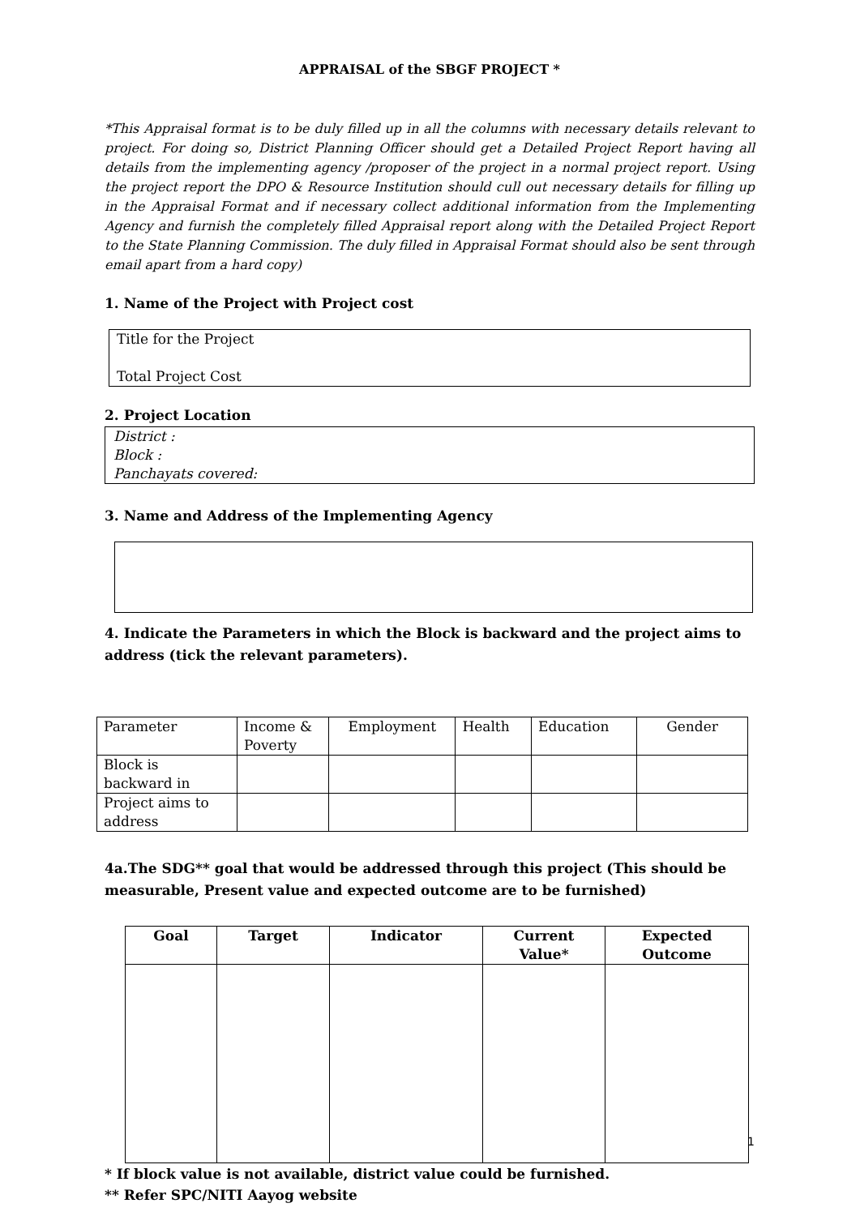APPRAISAL of the SBGF PROJECT *
*This Appraisal format is to be duly filled up in all the columns with necessary details relevant to project. For doing so, District Planning Officer should get a Detailed Project Report having all details from the implementing agency /proposer of the project in a normal project report. Using the project report the DPO & Resource Institution should cull out necessary details for filling up in the Appraisal Format and if necessary collect additional information from the Implementing Agency and furnish the completely filled Appraisal report along with the Detailed Project Report to the State Planning Commission. The duly filled in Appraisal Format should also be sent through email apart from a hard copy)
1. Name of the Project with Project cost
Title for the Project
Total Project Cost
2. Project Location
District :
Block :
Panchayats covered:
3. Name and Address of the Implementing Agency
4. Indicate the Parameters in which the Block is backward and the project aims to address (tick the relevant parameters).
| Parameter | Income & Poverty | Employment | Health | Education | Gender |
| Block is backward in | | | | | |
| Project aims to address | | | | | |
4a.The SDG** goal that would be addressed through this project (This should be measurable, Present value and expected outcome are to be furnished)
| Goal | Target | Indicator | Current Value* | Expected Outcome |
| --- | --- | --- | --- | --- |
* If block value is not available, district value could be furnished.
** Refer SPC/NITI Aayog website
1